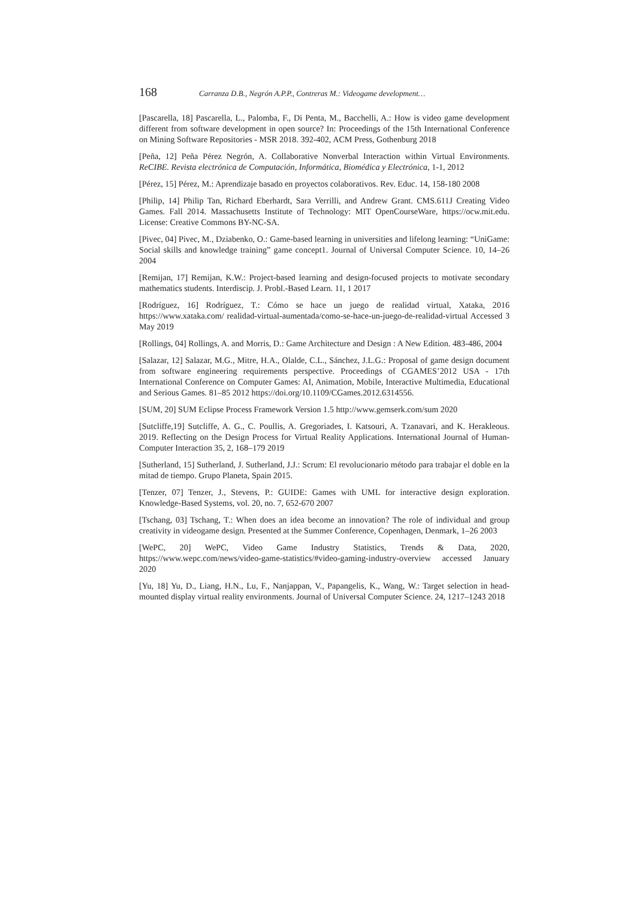168 Carranza D.B., Negrón A.P.P., Contreras M.: Videogame development…
[Pascarella, 18] Pascarella, L., Palomba, F., Di Penta, M., Bacchelli, A.: How is video game development different from software development in open source? In: Proceedings of the 15th International Conference on Mining Software Repositories - MSR 2018. 392-402, ACM Press, Gothenburg 2018
[Peña, 12] Peña Pérez Negrón, A. Collaborative Nonverbal Interaction within Virtual Environments. ReCIBE. Revista electrónica de Computación, Informática, Biomédica y Electrónica, 1-1, 2012
[Pérez, 15] Pérez, M.: Aprendizaje basado en proyectos colaborativos. Rev. Educ. 14, 158-180 2008
[Philip, 14] Philip Tan, Richard Eberhardt, Sara Verrilli, and Andrew Grant. CMS.611J Creating Video Games. Fall 2014. Massachusetts Institute of Technology: MIT OpenCourseWare, https://ocw.mit.edu. License: Creative Commons BY-NC-SA.
[Pivec, 04] Pivec, M., Dziabenko, O.: Game-based learning in universities and lifelong learning: “UniGame: Social skills and knowledge training” game concept1. Journal of Universal Computer Science. 10, 14–26 2004
[Remijan, 17] Remijan, K.W.: Project-based learning and design-focused projects to motivate secondary mathematics students. Interdiscip. J. Probl.-Based Learn. 11, 1 2017
[Rodríguez, 16] Rodríguez, T.: Cómo se hace un juego de realidad virtual, Xataka, 2016 https://www.xataka.com/ realidad-virtual-aumentada/como-se-hace-un-juego-de-realidad-virtual Accessed 3 May 2019
[Rollings, 04] Rollings, A. and Morris, D.: Game Architecture and Design : A New Edition. 483-486, 2004
[Salazar, 12] Salazar, M.G., Mitre, H.A., Olalde, C.L., Sánchez, J.L.G.: Proposal of game design document from software engineering requirements perspective. Proceedings of CGAMES’2012 USA - 17th International Conference on Computer Games: AI, Animation, Mobile, Interactive Multimedia, Educational and Serious Games. 81–85 2012 https://doi.org/10.1109/CGames.2012.6314556.
[SUM, 20] SUM Eclipse Process Framework Version 1.5 http://www.gemserk.com/sum 2020
[Sutcliffe,19] Sutcliffe, A. G., C. Poullis, A. Gregoriades, I. Katsouri, A. Tzanavari, and K. Herakleous. 2019. Reflecting on the Design Process for Virtual Reality Applications. International Journal of Human-Computer Interaction 35, 2, 168–179 2019
[Sutherland, 15] Sutherland, J. Sutherland, J.J.: Scrum: El revolucionario método para trabajar el doble en la mitad de tiempo. Grupo Planeta, Spain 2015.
[Tenzer, 07] Tenzer, J., Stevens, P.: GUIDE: Games with UML for interactive design exploration. Knowledge-Based Systems, vol. 20, no. 7, 652-670 2007
[Tschang, 03] Tschang, T.: When does an idea become an innovation? The role of individual and group creativity in videogame design. Presented at the Summer Conference, Copenhagen, Denmark, 1–26 2003
[WePC, 20] WePC, Video Game Industry Statistics, Trends & Data, 2020, https://www.wepc.com/news/video-game-statistics/#video-gaming-industry-overview accessed January 2020
[Yu, 18] Yu, D., Liang, H.N., Lu, F., Nanjappan, V., Papangelis, K., Wang, W.: Target selection in head-mounted display virtual reality environments. Journal of Universal Computer Science. 24, 1217–1243 2018